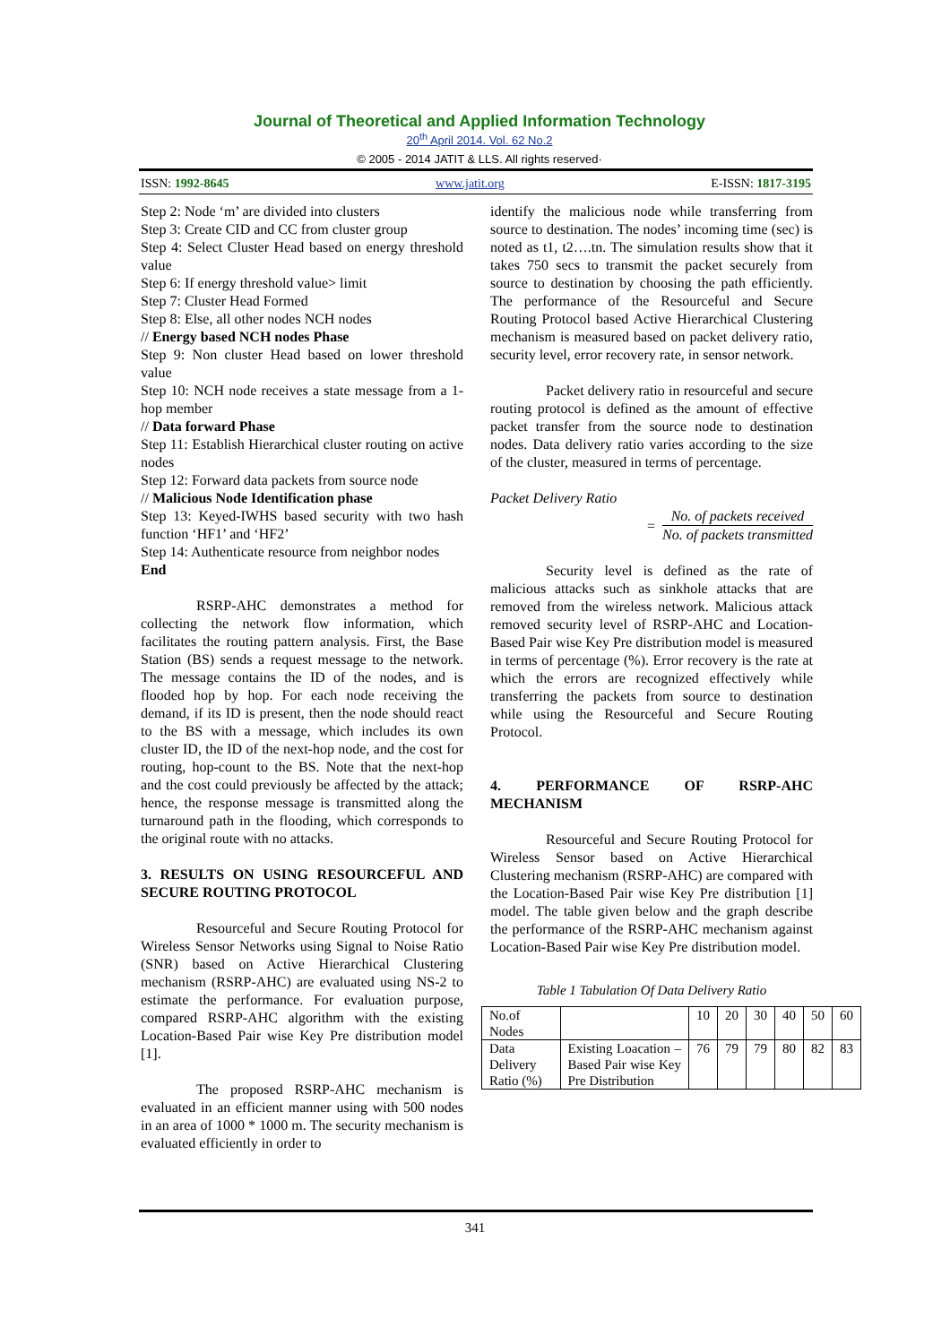Journal of Theoretical and Applied Information Technology
20<sup>th</sup> April 2014. Vol. 62 No.2
© 2005 - 2014 JATIT & LLS. All rights reserved·
ISSN: 1992-8645 www.jatit.org E-ISSN: 1817-3195
Step 2: Node ‘m’ are divided into clusters
Step 3: Create CID and CC from cluster group
Step 4: Select Cluster Head based on energy threshold value
Step 6: If energy threshold value> limit
Step 7: Cluster Head Formed
Step 8: Else, all other nodes NCH nodes
// Energy based NCH nodes Phase
Step 9: Non cluster Head based on lower threshold value
Step 10: NCH node receives a state message from a 1-hop member
// Data forward Phase
Step 11: Establish Hierarchical cluster routing on active nodes
Step 12: Forward data packets from source node
// Malicious Node Identification phase
Step 13: Keyed-IWHS based security with two hash function ‘HF1’ and ‘HF2’
Step 14: Authenticate resource from neighbor nodes
End
RSRP-AHC demonstrates a method for collecting the network flow information, which facilitates the routing pattern analysis. First, the Base Station (BS) sends a request message to the network. The message contains the ID of the nodes, and is flooded hop by hop. For each node receiving the demand, if its ID is present, then the node should react to the BS with a message, which includes its own cluster ID, the ID of the next-hop node, and the cost for routing, hop-count to the BS. Note that the next-hop and the cost could previously be affected by the attack; hence, the response message is transmitted along the turnaround path in the flooding, which corresponds to the original route with no attacks.
3. RESULTS ON USING RESOURCEFUL AND SECURE ROUTING PROTOCOL
Resourceful and Secure Routing Protocol for Wireless Sensor Networks using Signal to Noise Ratio (SNR) based on Active Hierarchical Clustering mechanism (RSRP-AHC) are evaluated using NS-2 to estimate the performance. For evaluation purpose, compared RSRP-AHC algorithm with the existing Location-Based Pair wise Key Pre distribution model [1].
The proposed RSRP-AHC mechanism is evaluated in an efficient manner using with 500 nodes in an area of 1000 * 1000 m. The security mechanism is evaluated efficiently in order to
identify the malicious node while transferring from source to destination. The nodes’ incoming time (sec) is noted as t1, t2….tn. The simulation results show that it takes 750 secs to transmit the packet securely from source to destination by choosing the path efficiently. The performance of the Resourceful and Secure Routing Protocol based Active Hierarchical Clustering mechanism is measured based on packet delivery ratio, security level, error recovery rate, in sensor network.
Packet delivery ratio in resourceful and secure routing protocol is defined as the amount of effective packet transfer from the source node to destination nodes. Data delivery ratio varies according to the size of the cluster, measured in terms of percentage.
Packet Delivery Ratio
=
No. of packets received
No. of packets transmitted
Security level is defined as the rate of malicious attacks such as sinkhole attacks that are removed from the wireless network. Malicious attack removed security level of RSRP-AHC and Location-Based Pair wise Key Pre distribution model is measured in terms of percentage (%). Error recovery is the rate at which the errors are recognized effectively while transferring the packets from source to destination while using the Resourceful and Secure Routing Protocol.
4. PERFORMANCE OF RSRP-AHC MECHANISM
Resourceful and Secure Routing Protocol for Wireless Sensor based on Active Hierarchical Clustering mechanism (RSRP-AHC) are compared with the Location-Based Pair wise Key Pre distribution [1] model. The table given below and the graph describe the performance of the RSRP-AHC mechanism against Location-Based Pair wise Key Pre distribution model.
Table 1 Tabulation Of Data Delivery Ratio
| No.of Nodes | | 10 | 20 | 30 | 40 | 50 | 60 |
| Data Delivery Ratio (%) | Existing Loacation – Based Pair wise Key Pre Distribution | 76 | 79 | 79 | 80 | 82 | 83 |
341